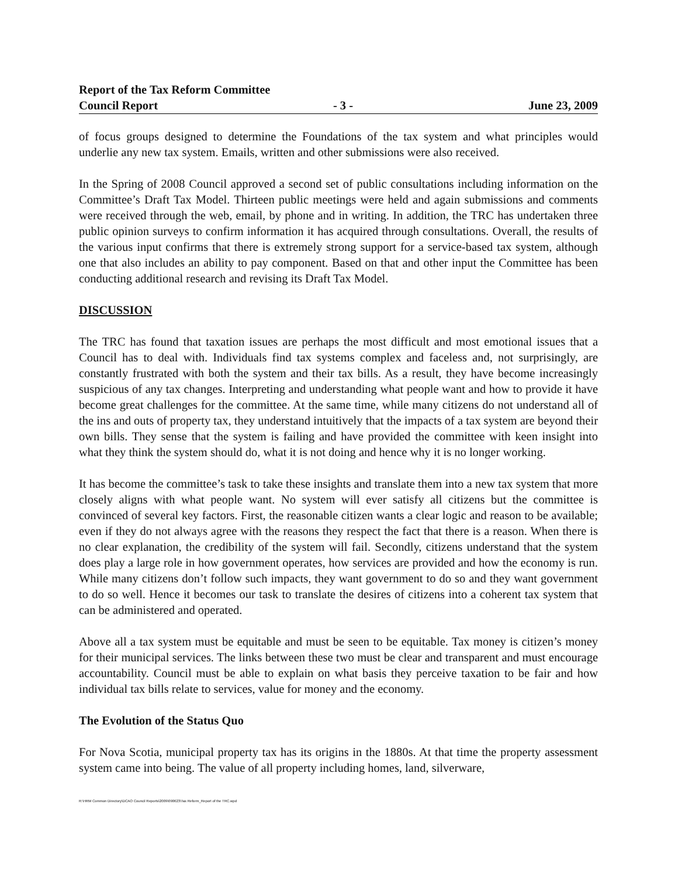Report of the Tax Reform Committee
Council Report - 3 - June 23, 2009
of focus groups designed to determine the Foundations of the tax system and what principles would underlie any new tax system. Emails, written and other submissions were also received.
In the Spring of 2008 Council approved a second set of public consultations including information on the Committee’s Draft Tax Model. Thirteen public meetings were held and again submissions and comments were received through the web, email, by phone and in writing. In addition, the TRC has undertaken three public opinion surveys to confirm information it has acquired through consultations. Overall, the results of the various input confirms that there is extremely strong support for a service-based tax system, although one that also includes an ability to pay component. Based on that and other input the Committee has been conducting additional research and revising its Draft Tax Model.
DISCUSSION
The TRC has found that taxation issues are perhaps the most difficult and most emotional issues that a Council has to deal with. Individuals find tax systems complex and faceless and, not surprisingly, are constantly frustrated with both the system and their tax bills. As a result, they have become increasingly suspicious of any tax changes. Interpreting and understanding what people want and how to provide it have become great challenges for the committee. At the same time, while many citizens do not understand all of the ins and outs of property tax, they understand intuitively that the impacts of a tax system are beyond their own bills. They sense that the system is failing and have provided the committee with keen insight into what they think the system should do, what it is not doing and hence why it is no longer working.
It has become the committee’s task to take these insights and translate them into a new tax system that more closely aligns with what people want. No system will ever satisfy all citizens but the committee is convinced of several key factors. First, the reasonable citizen wants a clear logic and reason to be available; even if they do not always agree with the reasons they respect the fact that there is a reason. When there is no clear explanation, the credibility of the system will fail. Secondly, citizens understand that the system does play a large role in how government operates, how services are provided and how the economy is run. While many citizens don’t follow such impacts, they want government to do so and they want government to do so well. Hence it becomes our task to translate the desires of citizens into a coherent tax system that can be administered and operated.
Above all a tax system must be equitable and must be seen to be equitable. Tax money is citizen’s money for their municipal services. The links between these two must be clear and transparent and must encourage accountability. Council must be able to explain on what basis they perceive taxation to be fair and how individual tax bills relate to services, value for money and the economy.
The Evolution of the Status Quo
For Nova Scotia, municipal property tax has its origins in the 1880s. At that time the property assessment system came into being. The value of all property including homes, land, silverware,
R:\HRM Common Directory\DCAO Council Reports\2009\090623\Tax Reform_Report of the TRC.wpd